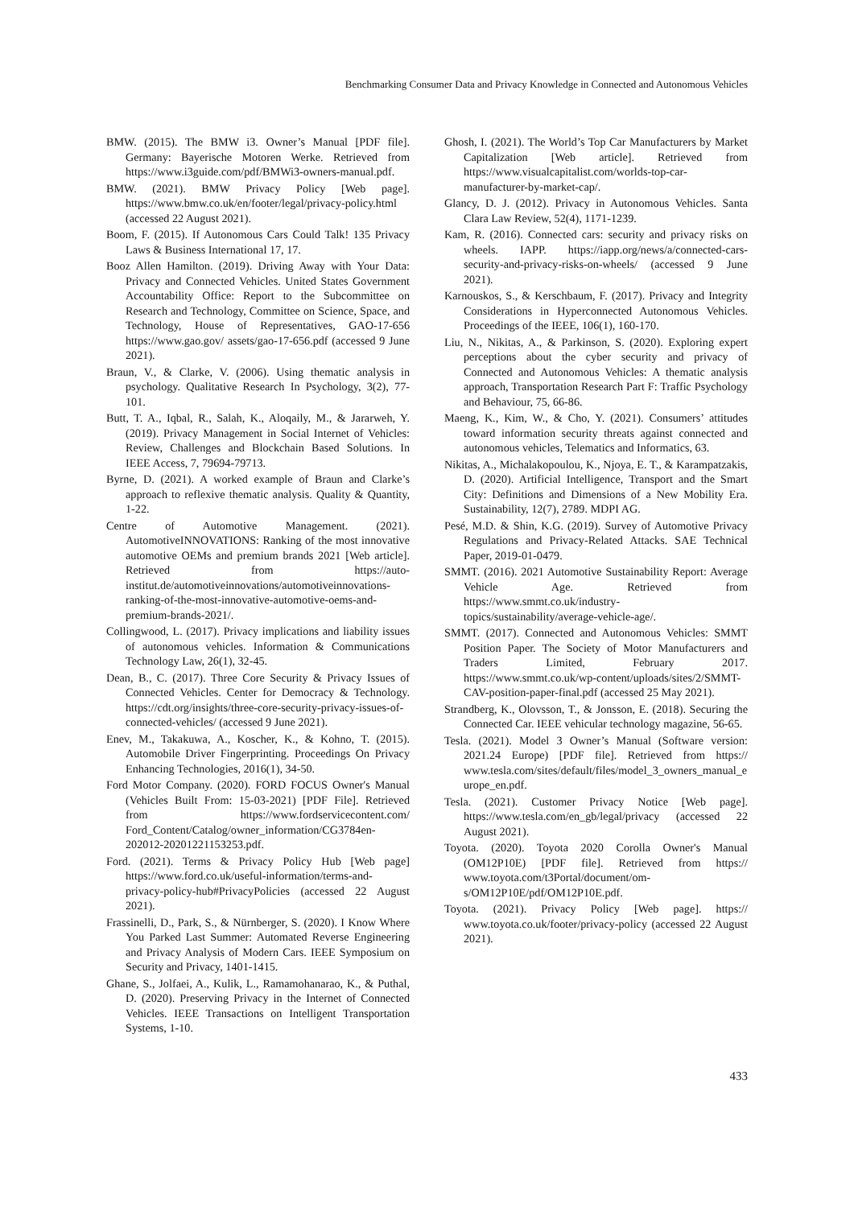Benchmarking Consumer Data and Privacy Knowledge in Connected and Autonomous Vehicles
BMW. (2015). The BMW i3. Owner’s Manual [PDF file]. Germany: Bayerische Motoren Werke. Retrieved from https://www.i3guide.com/pdf/BMWi3-owners-manual.pdf.
BMW. (2021). BMW Privacy Policy [Web page]. https://www.bmw.co.uk/en/footer/legal/privacy-policy.html (accessed 22 August 2021).
Boom, F. (2015). If Autonomous Cars Could Talk! 135 Privacy Laws & Business International 17, 17.
Booz Allen Hamilton. (2019). Driving Away with Your Data: Privacy and Connected Vehicles. United States Government Accountability Office: Report to the Subcommittee on Research and Technology, Committee on Science, Space, and Technology, House of Representatives, GAO-17-656 https://www.gao.gov/ assets/gao-17-656.pdf (accessed 9 June 2021).
Braun, V., & Clarke, V. (2006). Using thematic analysis in psychology. Qualitative Research In Psychology, 3(2), 77-101.
Butt, T. A., Iqbal, R., Salah, K., Aloqaily, M., & Jararweh, Y. (2019). Privacy Management in Social Internet of Vehicles: Review, Challenges and Blockchain Based Solutions. In IEEE Access, 7, 79694-79713.
Byrne, D. (2021). A worked example of Braun and Clarke’s approach to reflexive thematic analysis. Quality & Quantity, 1-22.
Centre of Automotive Management. (2021). AutomotiveINNOVATIONS: Ranking of the most innovative automotive OEMs and premium brands 2021 [Web article]. Retrieved from https://auto-institut.de/automotiveinnovations/automotiveinnovations-ranking-of-the-most-innovative-automotive-oems-and-premium-brands-2021/.
Collingwood, L. (2017). Privacy implications and liability issues of autonomous vehicles. Information & Communications Technology Law, 26(1), 32-45.
Dean, B., C. (2017). Three Core Security & Privacy Issues of Connected Vehicles. Center for Democracy & Technology. https://cdt.org/insights/three-core-security-privacy-issues-of-connected-vehicles/ (accessed 9 June 2021).
Enev, M., Takakuwa, A., Koscher, K., & Kohno, T. (2015). Automobile Driver Fingerprinting. Proceedings On Privacy Enhancing Technologies, 2016(1), 34-50.
Ford Motor Company. (2020). FORD FOCUS Owner's Manual (Vehicles Built From: 15-03-2021) [PDF File]. Retrieved from https://www.fordservicecontent.com/ Ford_Content/Catalog/owner_information/CG3784en-202012-20201221153253.pdf.
Ford. (2021). Terms & Privacy Policy Hub [Web page] https://www.ford.co.uk/useful-information/terms-and-privacy-policy-hub#PrivacyPolicies (accessed 22 August 2021).
Frassinelli, D., Park, S., & Nürnberger, S. (2020). I Know Where You Parked Last Summer: Automated Reverse Engineering and Privacy Analysis of Modern Cars. IEEE Symposium on Security and Privacy, 1401-1415.
Ghane, S., Jolfaei, A., Kulik, L., Ramamohanarao, K., & Puthal, D. (2020). Preserving Privacy in the Internet of Connected Vehicles. IEEE Transactions on Intelligent Transportation Systems, 1-10.
Ghosh, I. (2021). The World’s Top Car Manufacturers by Market Capitalization [Web article]. Retrieved from https://www.visualcapitalist.com/worlds-top-car-manufacturer-by-market-cap/.
Glancy, D. J. (2012). Privacy in Autonomous Vehicles. Santa Clara Law Review, 52(4), 1171-1239.
Kam, R. (2016). Connected cars: security and privacy risks on wheels. IAPP. https://iapp.org/news/a/connected-cars-security-and-privacy-risks-on-wheels/ (accessed 9 June 2021).
Karnouskos, S., & Kerschbaum, F. (2017). Privacy and Integrity Considerations in Hyperconnected Autonomous Vehicles. Proceedings of the IEEE, 106(1), 160-170.
Liu, N., Nikitas, A., & Parkinson, S. (2020). Exploring expert perceptions about the cyber security and privacy of Connected and Autonomous Vehicles: A thematic analysis approach, Transportation Research Part F: Traffic Psychology and Behaviour, 75, 66-86.
Maeng, K., Kim, W., & Cho, Y. (2021). Consumers’ attitudes toward information security threats against connected and autonomous vehicles, Telematics and Informatics, 63.
Nikitas, A., Michalakopoulou, K., Njoya, E. T., & Karampatzakis, D. (2020). Artificial Intelligence, Transport and the Smart City: Definitions and Dimensions of a New Mobility Era. Sustainability, 12(7), 2789. MDPI AG.
Pesé, M.D. & Shin, K.G. (2019). Survey of Automotive Privacy Regulations and Privacy-Related Attacks. SAE Technical Paper, 2019-01-0479.
SMMT. (2016). 2021 Automotive Sustainability Report: Average Vehicle Age. Retrieved from https://www.smmt.co.uk/industry-topics/sustainability/average-vehicle-age/.
SMMT. (2017). Connected and Autonomous Vehicles: SMMT Position Paper. The Society of Motor Manufacturers and Traders Limited, February 2017. https://www.smmt.co.uk/wp-content/uploads/sites/2/SMMT-CAV-position-paper-final.pdf (accessed 25 May 2021).
Strandberg, K., Olovsson, T., & Jonsson, E. (2018). Securing the Connected Car. IEEE vehicular technology magazine, 56-65.
Tesla. (2021). Model 3 Owner’s Manual (Software version: 2021.24 Europe) [PDF file]. Retrieved from https:// www.tesla.com/sites/default/files/model_3_owners_manual_europe_en.pdf.
Tesla. (2021). Customer Privacy Notice [Web page]. https://www.tesla.com/en_gb/legal/privacy (accessed 22 August 2021).
Toyota. (2020). Toyota 2020 Corolla Owner's Manual (OM12P10E) [PDF file]. Retrieved from https:// www.toyota.com/t3Portal/document/om-s/OM12P10E/pdf/OM12P10E.pdf.
Toyota. (2021). Privacy Policy [Web page]. https:// www.toyota.co.uk/footer/privacy-policy (accessed 22 August 2021).
433